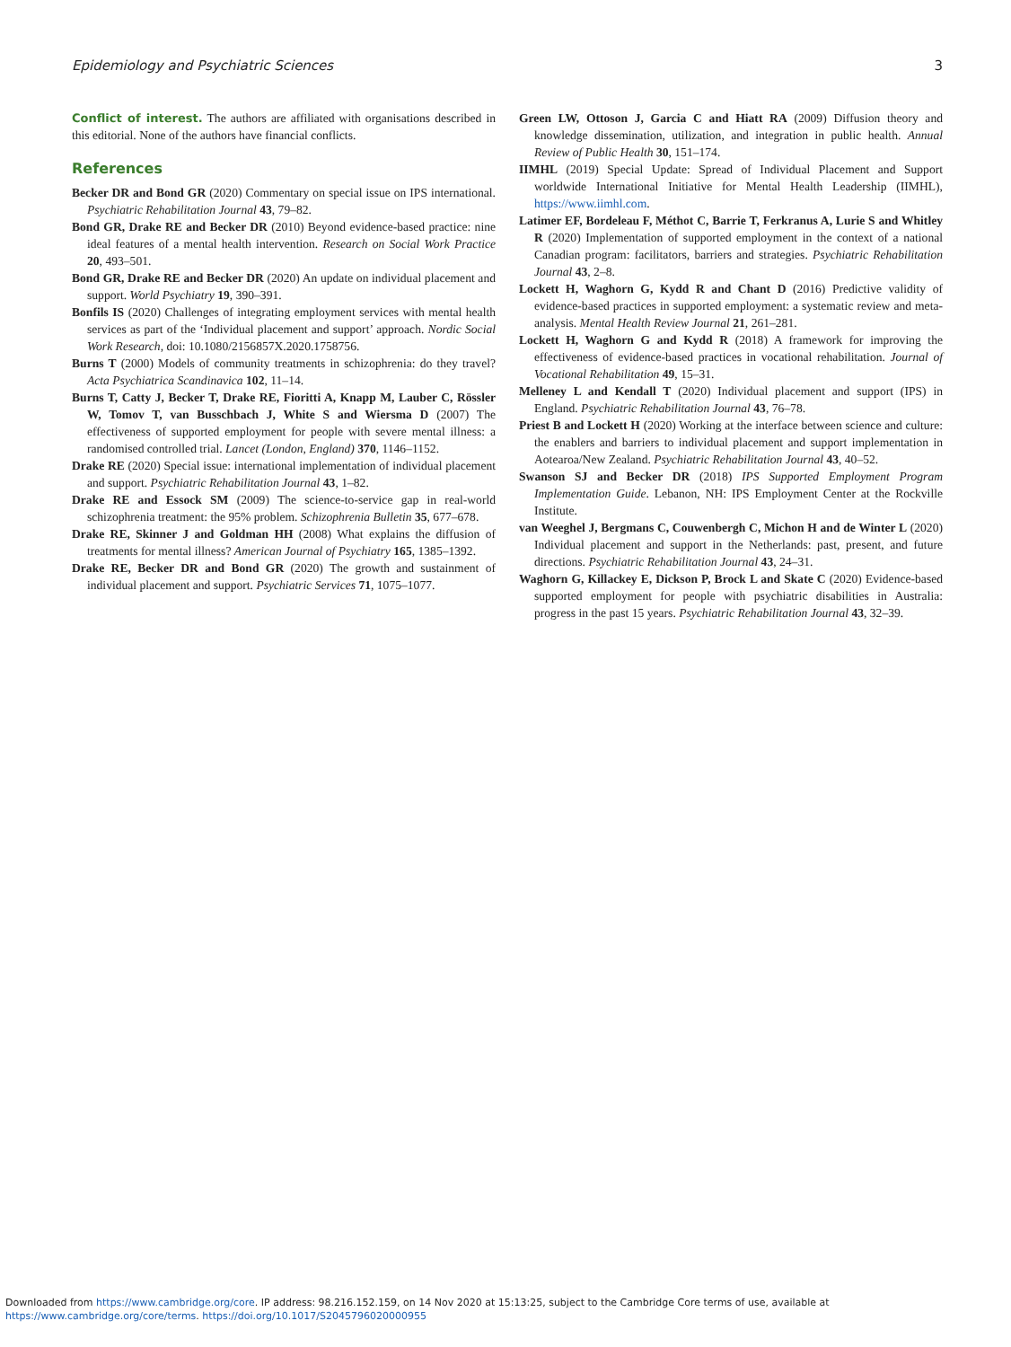Epidemiology and Psychiatric Sciences 3
Conflict of interest. The authors are affiliated with organisations described in this editorial. None of the authors have financial conflicts.
References
Becker DR and Bond GR (2020) Commentary on special issue on IPS international. Psychiatric Rehabilitation Journal 43, 79–82.
Bond GR, Drake RE and Becker DR (2010) Beyond evidence-based practice: nine ideal features of a mental health intervention. Research on Social Work Practice 20, 493–501.
Bond GR, Drake RE and Becker DR (2020) An update on individual placement and support. World Psychiatry 19, 390–391.
Bonfils IS (2020) Challenges of integrating employment services with mental health services as part of the ‘Individual placement and support’ approach. Nordic Social Work Research, doi: 10.1080/2156857X.2020.1758756.
Burns T (2000) Models of community treatments in schizophrenia: do they travel? Acta Psychiatrica Scandinavica 102, 11–14.
Burns T, Catty J, Becker T, Drake RE, Fioritti A, Knapp M, Lauber C, Rössler W, Tomov T, van Busschbach J, White S and Wiersma D (2007) The effectiveness of supported employment for people with severe mental illness: a randomised controlled trial. Lancet (London, England) 370, 1146–1152.
Drake RE (2020) Special issue: international implementation of individual placement and support. Psychiatric Rehabilitation Journal 43, 1–82.
Drake RE and Essock SM (2009) The science-to-service gap in real-world schizophrenia treatment: the 95% problem. Schizophrenia Bulletin 35, 677–678.
Drake RE, Skinner J and Goldman HH (2008) What explains the diffusion of treatments for mental illness? American Journal of Psychiatry 165, 1385–1392.
Drake RE, Becker DR and Bond GR (2020) The growth and sustainment of individual placement and support. Psychiatric Services 71, 1075–1077.
Green LW, Ottoson J, Garcia C and Hiatt RA (2009) Diffusion theory and knowledge dissemination, utilization, and integration in public health. Annual Review of Public Health 30, 151–174.
IIMHL (2019) Special Update: Spread of Individual Placement and Support worldwide International Initiative for Mental Health Leadership (IIMHL), https://www.iimhl.com.
Latimer EF, Bordeleau F, Méthot C, Barrie T, Ferkranus A, Lurie S and Whitley R (2020) Implementation of supported employment in the context of a national Canadian program: facilitators, barriers and strategies. Psychiatric Rehabilitation Journal 43, 2–8.
Lockett H, Waghorn G, Kydd R and Chant D (2016) Predictive validity of evidence-based practices in supported employment: a systematic review and meta-analysis. Mental Health Review Journal 21, 261–281.
Lockett H, Waghorn G and Kydd R (2018) A framework for improving the effectiveness of evidence-based practices in vocational rehabilitation. Journal of Vocational Rehabilitation 49, 15–31.
Melleney L and Kendall T (2020) Individual placement and support (IPS) in England. Psychiatric Rehabilitation Journal 43, 76–78.
Priest B and Lockett H (2020) Working at the interface between science and culture: the enablers and barriers to individual placement and support implementation in Aotearoa/New Zealand. Psychiatric Rehabilitation Journal 43, 40–52.
Swanson SJ and Becker DR (2018) IPS Supported Employment Program Implementation Guide. Lebanon, NH: IPS Employment Center at the Rockville Institute.
van Weeghel J, Bergmans C, Couwenbergh C, Michon H and de Winter L (2020) Individual placement and support in the Netherlands: past, present, and future directions. Psychiatric Rehabilitation Journal 43, 24–31.
Waghorn G, Killackey E, Dickson P, Brock L and Skate C (2020) Evidence-based supported employment for people with psychiatric disabilities in Australia: progress in the past 15 years. Psychiatric Rehabilitation Journal 43, 32–39.
Downloaded from https://www.cambridge.org/core. IP address: 98.216.152.159, on 14 Nov 2020 at 15:13:25, subject to the Cambridge Core terms of use, available at
https://www.cambridge.org/core/terms. https://doi.org/10.1017/S2045796020000955